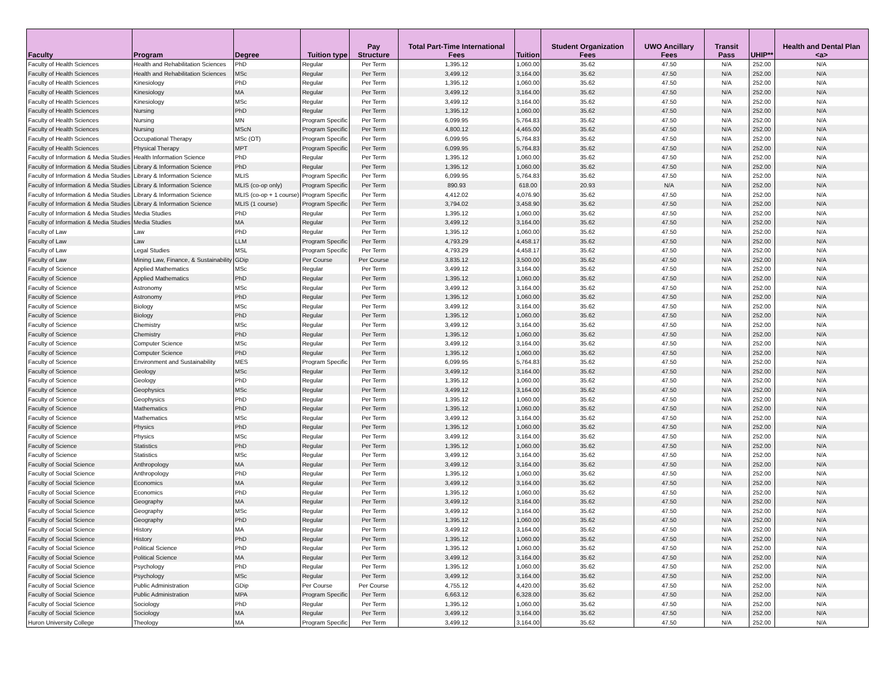| Faculty | Program | Degree | Tuition type | Pay Structure | Total Part-Time International Fees | Tuition | Student Organization Fees | UWO Ancillary Fees | Transit Pass | UHIP** | Health and Dental Plan <a> |
| --- | --- | --- | --- | --- | --- | --- | --- | --- | --- | --- | --- |
| Faculty of Health Sciences | Health and Rehabilitation Sciences | PhD | Regular | Per Term | 1,395.12 | 1,060.00 | 35.62 | 47.50 | N/A | 252.00 | N/A |
| Faculty of Health Sciences | Health and Rehabilitation Sciences | MSc | Regular | Per Term | 3,499.12 | 3,164.00 | 35.62 | 47.50 | N/A | 252.00 | N/A |
| Faculty of Health Sciences | Kinesiology | PhD | Regular | Per Term | 1,395.12 | 1,060.00 | 35.62 | 47.50 | N/A | 252.00 | N/A |
| Faculty of Health Sciences | Kinesiology | MA | Regular | Per Term | 3,499.12 | 3,164.00 | 35.62 | 47.50 | N/A | 252.00 | N/A |
| Faculty of Health Sciences | Kinesiology | MSc | Regular | Per Term | 3,499.12 | 3,164.00 | 35.62 | 47.50 | N/A | 252.00 | N/A |
| Faculty of Health Sciences | Nursing | PhD | Regular | Per Term | 1,395.12 | 1,060.00 | 35.62 | 47.50 | N/A | 252.00 | N/A |
| Faculty of Health Sciences | Nursing | MN | Program Specific | Per Term | 6,099.95 | 5,764.83 | 35.62 | 47.50 | N/A | 252.00 | N/A |
| Faculty of Health Sciences | Nursing | MScN | Program Specific | Per Term | 4,800.12 | 4,465.00 | 35.62 | 47.50 | N/A | 252.00 | N/A |
| Faculty of Health Sciences | Occupational Therapy | MSc (OT) | Program Specific | Per Term | 6,099.95 | 5,764.83 | 35.62 | 47.50 | N/A | 252.00 | N/A |
| Faculty of Health Sciences | Physical Therapy | MPT | Program Specific | Per Term | 6,099.95 | 5,764.83 | 35.62 | 47.50 | N/A | 252.00 | N/A |
| Faculty of Information & Media Studies | Health Information Science | PhD | Regular | Per Term | 1,395.12 | 1,060.00 | 35.62 | 47.50 | N/A | 252.00 | N/A |
| Faculty of Information & Media Studies | Library & Information Science | PhD | Regular | Per Term | 1,395.12 | 1,060.00 | 35.62 | 47.50 | N/A | 252.00 | N/A |
| Faculty of Information & Media Studies | Library & Information Science | MLIS | Program Specific | Per Term | 6,099.95 | 5,764.83 | 35.62 | 47.50 | N/A | 252.00 | N/A |
| Faculty of Information & Media Studies | Library & Information Science | MLIS (co-op only) | Program Specific | Per Term | 890.93 | 618.00 | 20.93 | N/A | N/A | 252.00 | N/A |
| Faculty of Information & Media Studies | Library & Information Science | MLIS (co-op + 1 course) | Program Specific | Per Term | 4,412.02 | 4,076.90 | 35.62 | 47.50 | N/A | 252.00 | N/A |
| Faculty of Information & Media Studies | Library & Information Science | MLIS (1 course) | Program Specific | Per Term | 3,794.02 | 3,458.90 | 35.62 | 47.50 | N/A | 252.00 | N/A |
| Faculty of Information & Media Studies | Media Studies | PhD | Regular | Per Term | 1,395.12 | 1,060.00 | 35.62 | 47.50 | N/A | 252.00 | N/A |
| Faculty of Information & Media Studies | Media Studies | MA | Regular | Per Term | 3,499.12 | 3,164.00 | 35.62 | 47.50 | N/A | 252.00 | N/A |
| Faculty of Law | Law | PhD | Regular | Per Term | 1,395.12 | 1,060.00 | 35.62 | 47.50 | N/A | 252.00 | N/A |
| Faculty of Law | Law | LLM | Program Specific | Per Term | 4,793.29 | 4,458.17 | 35.62 | 47.50 | N/A | 252.00 | N/A |
| Faculty of Law | Legal Studies | MSL | Program Specific | Per Term | 4,793.29 | 4,458.17 | 35.62 | 47.50 | N/A | 252.00 | N/A |
| Faculty of Law | Mining Law, Finance, & Sustainability | GDip | Per Course | Per Course | 3,835.12 | 3,500.00 | 35.62 | 47.50 | N/A | 252.00 | N/A |
| Faculty of Science | Applied Mathematics | MSc | Regular | Per Term | 3,499.12 | 3,164.00 | 35.62 | 47.50 | N/A | 252.00 | N/A |
| Faculty of Science | Applied Mathematics | PhD | Regular | Per Term | 1,395.12 | 1,060.00 | 35.62 | 47.50 | N/A | 252.00 | N/A |
| Faculty of Science | Astronomy | MSc | Regular | Per Term | 3,499.12 | 3,164.00 | 35.62 | 47.50 | N/A | 252.00 | N/A |
| Faculty of Science | Astronomy | PhD | Regular | Per Term | 1,395.12 | 1,060.00 | 35.62 | 47.50 | N/A | 252.00 | N/A |
| Faculty of Science | Biology | MSc | Regular | Per Term | 3,499.12 | 3,164.00 | 35.62 | 47.50 | N/A | 252.00 | N/A |
| Faculty of Science | Biology | PhD | Regular | Per Term | 1,395.12 | 1,060.00 | 35.62 | 47.50 | N/A | 252.00 | N/A |
| Faculty of Science | Chemistry | MSc | Regular | Per Term | 3,499.12 | 3,164.00 | 35.62 | 47.50 | N/A | 252.00 | N/A |
| Faculty of Science | Chemistry | PhD | Regular | Per Term | 1,395.12 | 1,060.00 | 35.62 | 47.50 | N/A | 252.00 | N/A |
| Faculty of Science | Computer Science | MSc | Regular | Per Term | 3,499.12 | 3,164.00 | 35.62 | 47.50 | N/A | 252.00 | N/A |
| Faculty of Science | Computer Science | PhD | Regular | Per Term | 1,395.12 | 1,060.00 | 35.62 | 47.50 | N/A | 252.00 | N/A |
| Faculty of Science | Environment and Sustainability | MES | Program Specific | Per Term | 6,099.95 | 5,764.83 | 35.62 | 47.50 | N/A | 252.00 | N/A |
| Faculty of Science | Geology | MSc | Regular | Per Term | 3,499.12 | 3,164.00 | 35.62 | 47.50 | N/A | 252.00 | N/A |
| Faculty of Science | Geology | PhD | Regular | Per Term | 1,395.12 | 1,060.00 | 35.62 | 47.50 | N/A | 252.00 | N/A |
| Faculty of Science | Geophysics | MSc | Regular | Per Term | 3,499.12 | 3,164.00 | 35.62 | 47.50 | N/A | 252.00 | N/A |
| Faculty of Science | Geophysics | PhD | Regular | Per Term | 1,395.12 | 1,060.00 | 35.62 | 47.50 | N/A | 252.00 | N/A |
| Faculty of Science | Mathematics | PhD | Regular | Per Term | 1,395.12 | 1,060.00 | 35.62 | 47.50 | N/A | 252.00 | N/A |
| Faculty of Science | Mathematics | MSc | Regular | Per Term | 3,499.12 | 3,164.00 | 35.62 | 47.50 | N/A | 252.00 | N/A |
| Faculty of Science | Physics | PhD | Regular | Per Term | 1,395.12 | 1,060.00 | 35.62 | 47.50 | N/A | 252.00 | N/A |
| Faculty of Science | Physics | MSc | Regular | Per Term | 3,499.12 | 3,164.00 | 35.62 | 47.50 | N/A | 252.00 | N/A |
| Faculty of Science | Statistics | PhD | Regular | Per Term | 1,395.12 | 1,060.00 | 35.62 | 47.50 | N/A | 252.00 | N/A |
| Faculty of Science | Statistics | MSc | Regular | Per Term | 3,499.12 | 3,164.00 | 35.62 | 47.50 | N/A | 252.00 | N/A |
| Faculty of Social Science | Anthropology | MA | Regular | Per Term | 3,499.12 | 3,164.00 | 35.62 | 47.50 | N/A | 252.00 | N/A |
| Faculty of Social Science | Anthropology | PhD | Regular | Per Term | 1,395.12 | 1,060.00 | 35.62 | 47.50 | N/A | 252.00 | N/A |
| Faculty of Social Science | Economics | MA | Regular | Per Term | 3,499.12 | 3,164.00 | 35.62 | 47.50 | N/A | 252.00 | N/A |
| Faculty of Social Science | Economics | PhD | Regular | Per Term | 1,395.12 | 1,060.00 | 35.62 | 47.50 | N/A | 252.00 | N/A |
| Faculty of Social Science | Geography | MA | Regular | Per Term | 3,499.12 | 3,164.00 | 35.62 | 47.50 | N/A | 252.00 | N/A |
| Faculty of Social Science | Geography | MSc | Regular | Per Term | 3,499.12 | 3,164.00 | 35.62 | 47.50 | N/A | 252.00 | N/A |
| Faculty of Social Science | Geography | PhD | Regular | Per Term | 1,395.12 | 1,060.00 | 35.62 | 47.50 | N/A | 252.00 | N/A |
| Faculty of Social Science | History | MA | Regular | Per Term | 3,499.12 | 3,164.00 | 35.62 | 47.50 | N/A | 252.00 | N/A |
| Faculty of Social Science | History | PhD | Regular | Per Term | 1,395.12 | 1,060.00 | 35.62 | 47.50 | N/A | 252.00 | N/A |
| Faculty of Social Science | Political Science | PhD | Regular | Per Term | 1,395.12 | 1,060.00 | 35.62 | 47.50 | N/A | 252.00 | N/A |
| Faculty of Social Science | Political Science | MA | Regular | Per Term | 3,499.12 | 3,164.00 | 35.62 | 47.50 | N/A | 252.00 | N/A |
| Faculty of Social Science | Psychology | PhD | Regular | Per Term | 1,395.12 | 1,060.00 | 35.62 | 47.50 | N/A | 252.00 | N/A |
| Faculty of Social Science | Psychology | MSc | Regular | Per Term | 3,499.12 | 3,164.00 | 35.62 | 47.50 | N/A | 252.00 | N/A |
| Faculty of Social Science | Public Administration | GDip | Per Course | Per Course | 4,755.12 | 4,420.00 | 35.62 | 47.50 | N/A | 252.00 | N/A |
| Faculty of Social Science | Public Administration | MPA | Program Specific | Per Term | 6,663.12 | 6,328.00 | 35.62 | 47.50 | N/A | 252.00 | N/A |
| Faculty of Social Science | Sociology | PhD | Regular | Per Term | 1,395.12 | 1,060.00 | 35.62 | 47.50 | N/A | 252.00 | N/A |
| Faculty of Social Science | Sociology | MA | Regular | Per Term | 3,499.12 | 3,164.00 | 35.62 | 47.50 | N/A | 252.00 | N/A |
| Huron University College | Theology | MA | Program Specific | Per Term | 3,499.12 | 3,164.00 | 35.62 | 47.50 | N/A | 252.00 | N/A |